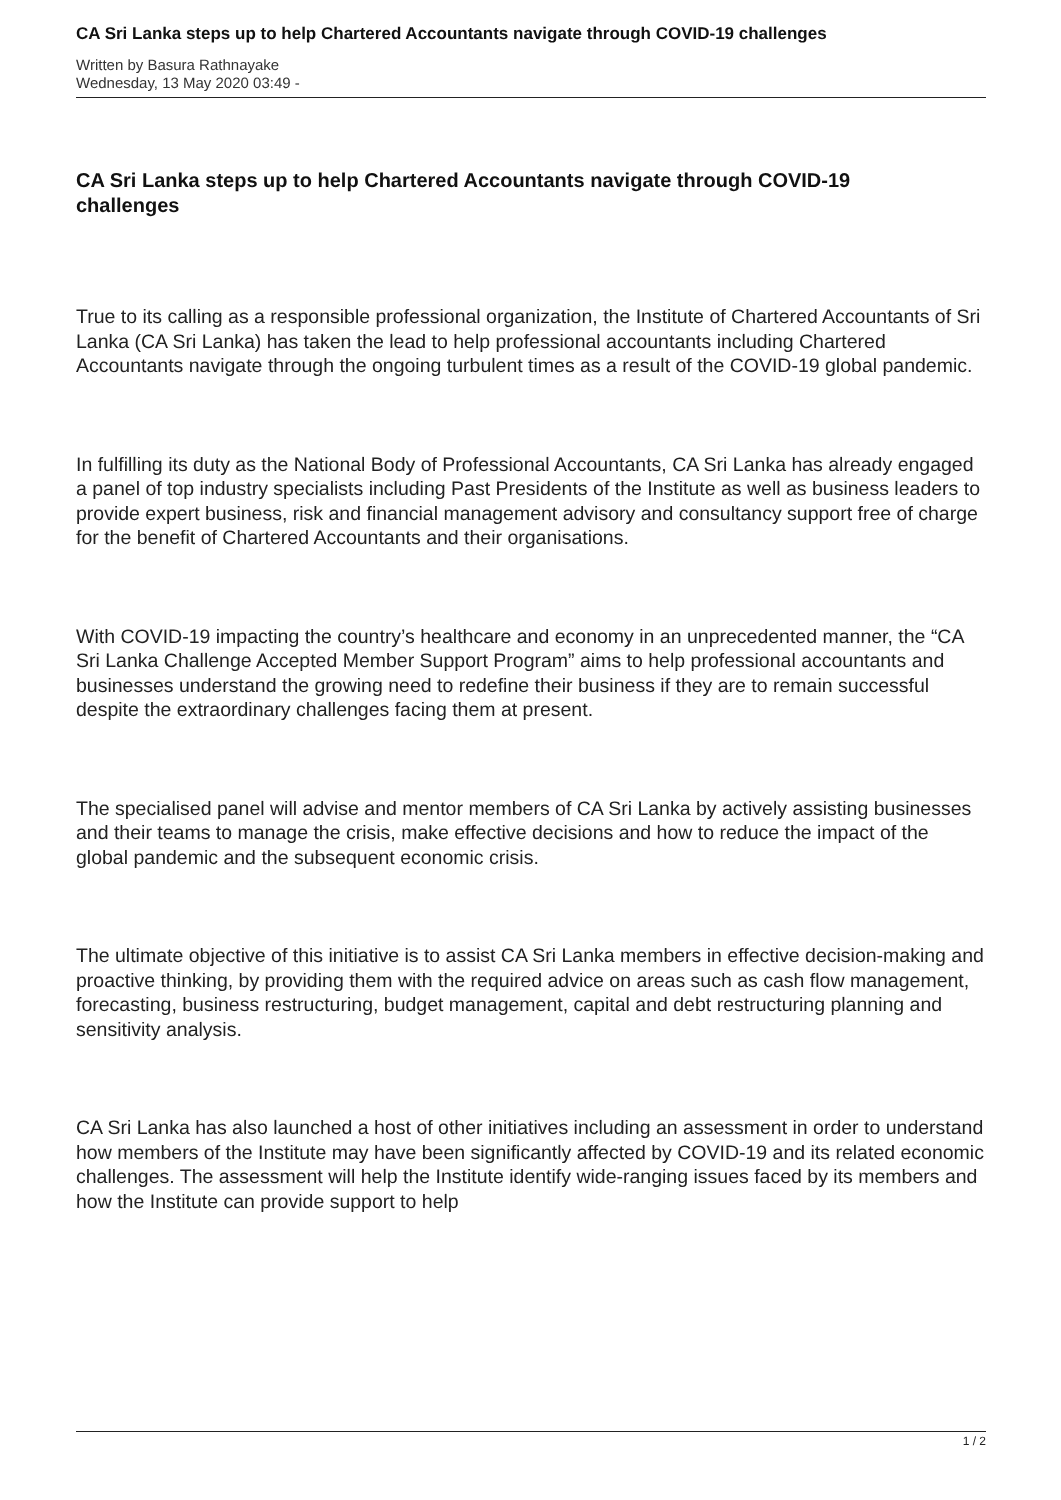CA Sri Lanka steps up to help Chartered Accountants navigate through COVID-19 challenges
Written by Basura Rathnayake
Wednesday, 13 May 2020 03:49 -
CA Sri Lanka steps up to help Chartered Accountants navigate through COVID-19 challenges
True to its calling as a responsible professional organization, the Institute of Chartered Accountants of Sri Lanka (CA Sri Lanka) has taken the lead to help professional accountants including Chartered Accountants navigate through the ongoing turbulent times as a result of the COVID-19 global pandemic.
In fulfilling its duty as the National Body of Professional Accountants, CA Sri Lanka has already engaged a panel of top industry specialists including Past Presidents of the Institute as well as business leaders to provide expert business, risk and financial management advisory and consultancy support free of charge for the benefit of Chartered Accountants and their organisations.
With COVID-19 impacting the country’s healthcare and economy in an unprecedented manner, the “CA Sri Lanka Challenge Accepted Member Support Program” aims to help professional accountants and businesses understand the growing need to redefine their business if they are to remain successful despite the extraordinary challenges facing them at present.
The specialised panel will advise and mentor members of CA Sri Lanka by actively assisting businesses and their teams to manage the crisis, make effective decisions and how to reduce the impact of the global pandemic and the subsequent economic crisis.
The ultimate objective of this initiative is to assist CA Sri Lanka members in effective decision-making and proactive thinking, by providing them with the required advice on areas such as cash flow management, forecasting, business restructuring, budget management, capital and debt restructuring planning and sensitivity analysis.
CA Sri Lanka has also launched a host of other initiatives including an assessment in order to understand how members of the Institute may have been significantly affected by COVID-19 and its related economic challenges. The assessment will help the Institute identify wide-ranging issues faced by its members and how the Institute can provide support to help
1 / 2